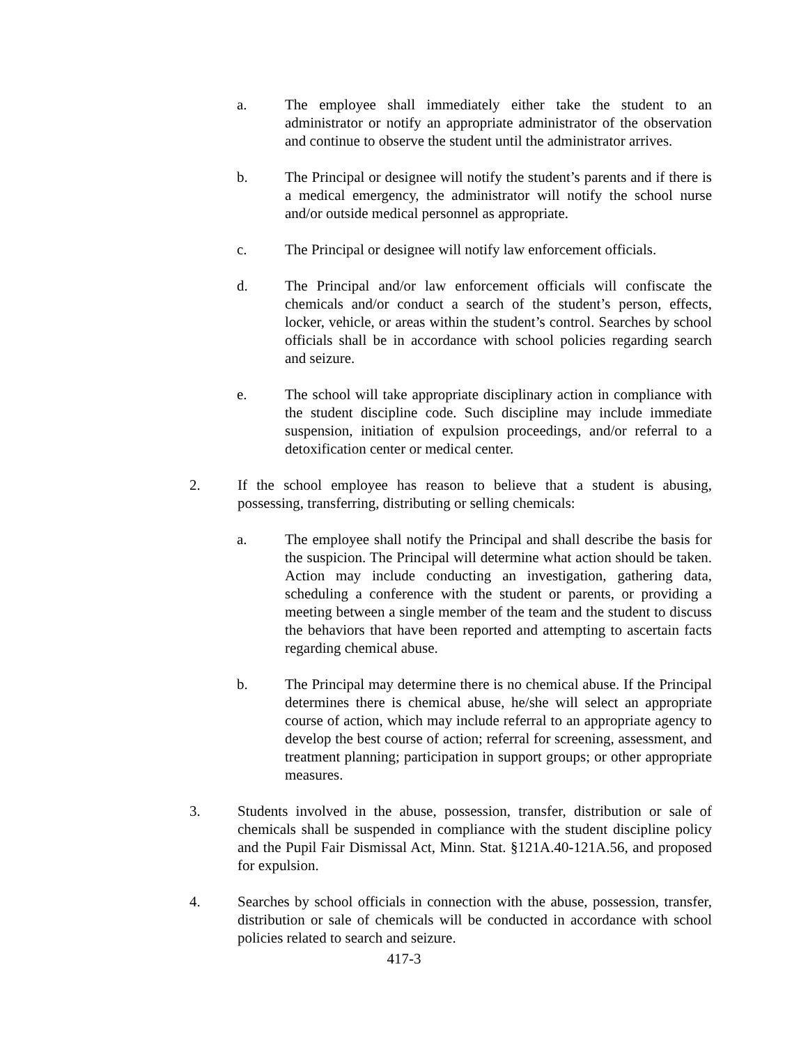a. The employee shall immediately either take the student to an administrator or notify an appropriate administrator of the observation and continue to observe the student until the administrator arrives.
b. The Principal or designee will notify the student’s parents and if there is a medical emergency, the administrator will notify the school nurse and/or outside medical personnel as appropriate.
c. The Principal or designee will notify law enforcement officials.
d. The Principal and/or law enforcement officials will confiscate the chemicals and/or conduct a search of the student’s person, effects, locker, vehicle, or areas within the student’s control. Searches by school officials shall be in accordance with school policies regarding search and seizure.
e. The school will take appropriate disciplinary action in compliance with the student discipline code. Such discipline may include immediate suspension, initiation of expulsion proceedings, and/or referral to a detoxification center or medical center.
2. If the school employee has reason to believe that a student is abusing, possessing, transferring, distributing or selling chemicals:
a. The employee shall notify the Principal and shall describe the basis for the suspicion. The Principal will determine what action should be taken. Action may include conducting an investigation, gathering data, scheduling a conference with the student or parents, or providing a meeting between a single member of the team and the student to discuss the behaviors that have been reported and attempting to ascertain facts regarding chemical abuse.
b. The Principal may determine there is no chemical abuse. If the Principal determines there is chemical abuse, he/she will select an appropriate course of action, which may include referral to an appropriate agency to develop the best course of action; referral for screening, assessment, and treatment planning; participation in support groups; or other appropriate measures.
3. Students involved in the abuse, possession, transfer, distribution or sale of chemicals shall be suspended in compliance with the student discipline policy and the Pupil Fair Dismissal Act, Minn. Stat. §121A.40-121A.56, and proposed for expulsion.
4. Searches by school officials in connection with the abuse, possession, transfer, distribution or sale of chemicals will be conducted in accordance with school policies related to search and seizure.
417-3